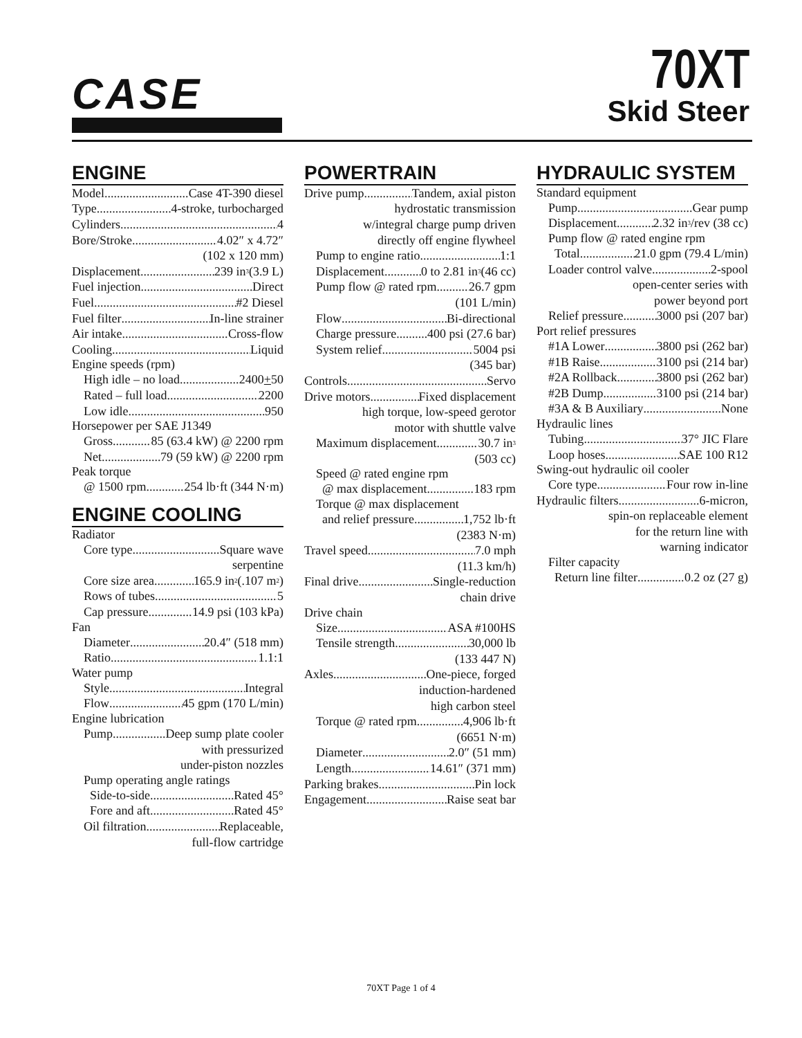CASE
70XT
Skid Steer
ENGINE
Model Case 4T-390 diesel
Type 4-stroke, turbocharged
Cylinders 4
Bore/Stroke 4.02″ x 4.72″
(102 x 120 mm)
Displacement 239 in<sup>3</sup> (3.9 L)
Fuel injection Direct
Fuel #2 Diesel
Fuel filter In-line strainer
Air intake Cross-flow
Cooling Liquid
Engine speeds (rpm)
High idle – no load 2400 + 50
Rated – full load 2200
Low idle 950
Horsepower per SAE J1349
Gross 85 (63.4 kW) @ 2200 rpm
Net 79 (59 kW) @ 2200 rpm
Peak torque
@ 1500 rpm 254 lb·ft (344 N·m)
ENGINE COOLING
Radiator
Core type Square wave
serpentine
Core size area 165.9 in<sup>2</sup> (.107 m<sup>2</sup>)
Rows of tubes 5
Cap pressure 14.9 psi (103 kPa)
Fan
Diameter 20.4″ (518 mm)
Ratio 1.1:1
Water pump
Style Integral
Flow 45 gpm (170 L/min)
Engine lubrication
Pump Deep sump plate cooler
with pressurized
under-piston nozzles
Pump operating angle ratings
Side-to-side Rated 45°
Fore and aft Rated 45°
Oil filtration Replaceable,
full-flow cartridge
POWERTRAIN
Drive pump Tandem, axial piston
hydrostatic transmission
w/integral charge pump driven
directly off engine flywheel
Pump to engine ratio 1:1
Displacement 0 to 2.81 in<sup>3</sup> (46 cc)
Pump flow @ rated rpm 26.7 gpm
(101 L/min)
Flow Bi-directional
Charge pressure 400 psi (27.6 bar)
System relief 5004 psi
(345 bar)
Controls Servo
Drive motors Fixed displacement
high torque, low-speed gerotor
motor with shuttle valve
Maximum displacement 30.7 in<sup>3</sup>
(503 cc)
Speed @ rated engine rpm
@ max displacement 183 rpm
Torque @ max displacement
and relief pressure 1,752 lb·ft
(2383 N·m)
Travel speed 7.0 mph
(11.3 km/h)
Final drive Single-reduction
chain drive
Drive chain
Size ASA #100HS
Tensile strength 30,000 lb
(133 447 N)
Axles One-piece, forged
induction-hardened
high carbon steel
Torque @ rated rpm 4,906 lb·ft
(6651 N·m)
Diameter 2.0″ (51 mm)
Length 14.61″ (371 mm)
Parking brakes Pin lock
Engagement Raise seat bar
HYDRAULIC SYSTEM
Standard equipment
Pump Gear pump
Displacement 2.32 in<sup>3</sup>/rev (38 cc)
Pump flow @ rated engine rpm
Total 21.0 gpm (79.4 L/min)
Loader control valve 2-spool
open-center series with
power beyond port
Relief pressure 3000 psi (207 bar)
Port relief pressures
#1A Lower 3800 psi (262 bar)
#1B Raise 3100 psi (214 bar)
#2A Rollback 3800 psi (262 bar)
#2B Dump 3100 psi (214 bar)
#3A & B Auxiliary None
Hydraulic lines
Tubing 37° JIC Flare
Loop hoses SAE 100 R12
Swing-out hydraulic oil cooler
Core type Four row in-line
Hydraulic filters 6-micron,
spin-on replaceable element
for the return line with
warning indicator
Filter capacity
Return line filter 0.2 oz (27 g)
70XT Page 1 of 4